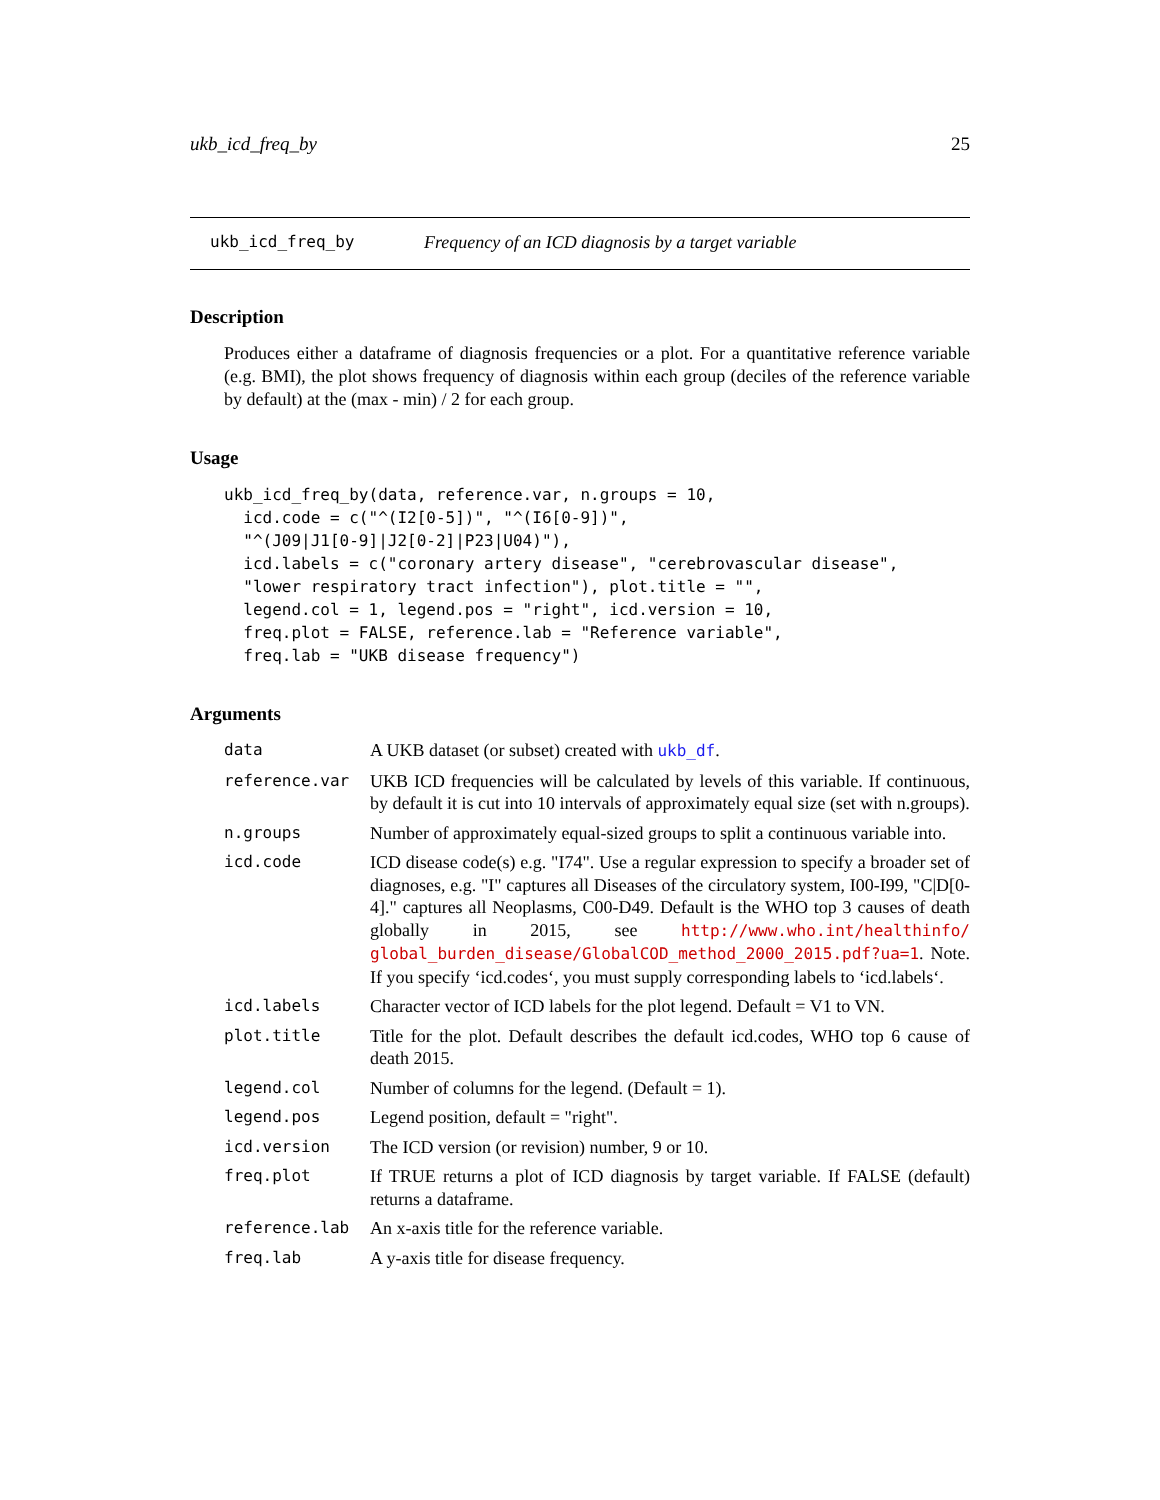ukb_icd_freq_by 25
ukb_icd_freq_by Frequency of an ICD diagnosis by a target variable
Description
Produces either a dataframe of diagnosis frequencies or a plot. For a quantitative reference variable (e.g. BMI), the plot shows frequency of diagnosis within each group (deciles of the reference variable by default) at the (max - min) / 2 for each group.
Usage
ukb_icd_freq_by(data, reference.var, n.groups = 10,
  icd.code = c("^(I2[0-5])", "^(I6[0-9])",
  "^(J09|J1[0-9]|J2[0-2]|P23|U04)"),
  icd.labels = c("coronary artery disease", "cerebrovascular disease",
  "lower respiratory tract infection"), plot.title = "",
  legend.col = 1, legend.pos = "right", icd.version = 10,
  freq.plot = FALSE, reference.lab = "Reference variable",
  freq.lab = "UKB disease frequency")
Arguments
| data | A UKB dataset (or subset) created with ukb_df . |
| reference.var | UKB ICD frequencies will be calculated by levels of this variable. If continuous, by default it is cut into 10 intervals of approximately equal size (set with n.groups). |
| n.groups | Number of approximately equal-sized groups to split a continuous variable into. |
| icd.code | ICD disease code(s) e.g. "I74". Use a regular expression to specify a broader set of diagnoses, e.g. "I" captures all Diseases of the circulatory system, I00-I99, "C/D[0-4]." captures all Neoplasms, C00-D49. Default is the WHO top 3 causes of death globally in 2015, see http://www.who.int/healthinfo/ global_burden_disease/GlobalCOD_method_2000_2015.pdf?ua=1 . Note. If you specify ‘icd.codes‘, you must supply corresponding labels to ‘icd.labels‘. |
| icd.labels | Character vector of ICD labels for the plot legend. Default = V1 to VN. |
| plot.title | Title for the plot. Default describes the default icd.codes, WHO top 6 cause of death 2015. |
| legend.col | Number of columns for the legend. (Default = 1). |
| legend.pos | Legend position, default = "right". |
| icd.version | The ICD version (or revision) number, 9 or 10. |
| freq.plot | If TRUE returns a plot of ICD diagnosis by target variable. If FALSE (default) returns a dataframe. |
| reference.lab | An x-axis title for the reference variable. |
| freq.lab | A y-axis title for disease frequency. |